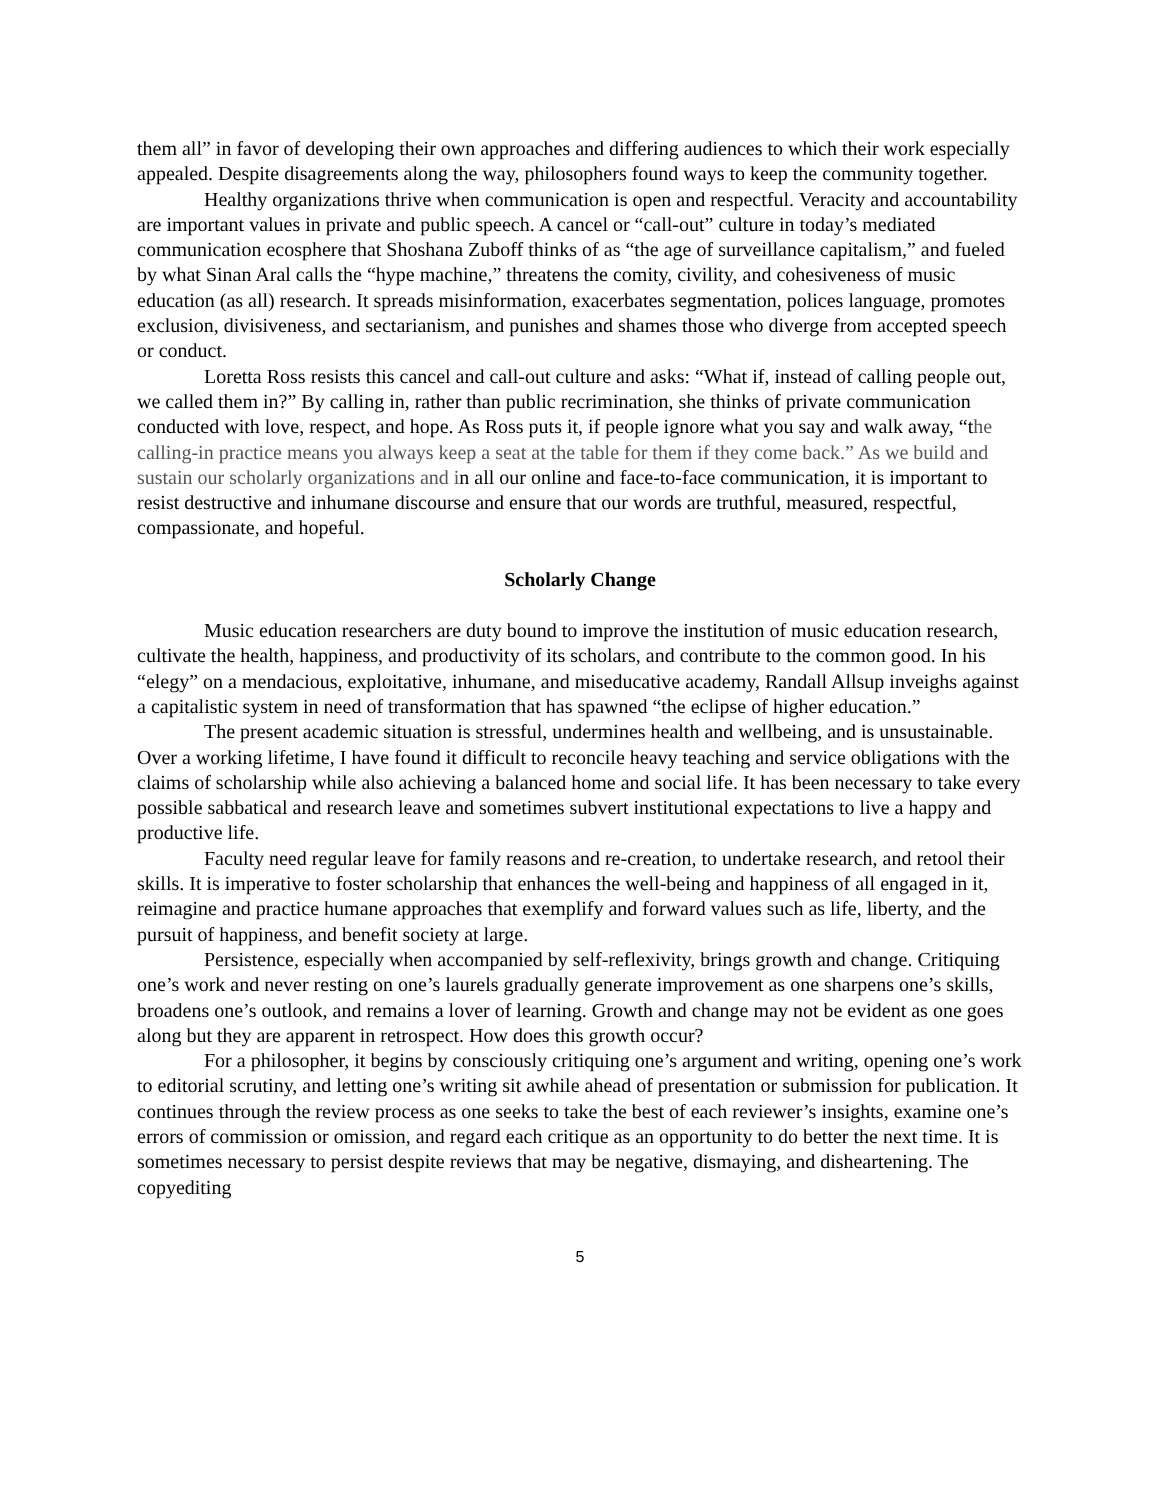them all” in favor of developing their own approaches and differing audiences to which their work especially appealed. Despite disagreements along the way, philosophers found ways to keep the community together.
Healthy organizations thrive when communication is open and respectful. Veracity and accountability are important values in private and public speech. A cancel or “call-out” culture in today’s mediated communication ecosphere that Shoshana Zuboff thinks of as “the age of surveillance capitalism,” and fueled by what Sinan Aral calls the “hype machine,” threatens the comity, civility, and cohesiveness of music education (as all) research. It spreads misinformation, exacerbates segmentation, polices language, promotes exclusion, divisiveness, and sectarianism, and punishes and shames those who diverge from accepted speech or conduct.
Loretta Ross resists this cancel and call-out culture and asks: “What if, instead of calling people out, we called them in?” By calling in, rather than public recrimination, she thinks of private communication conducted with love, respect, and hope. As Ross puts it, if people ignore what you say and walk away, “the calling-in practice means you always keep a seat at the table for them if they come back.” As we build and sustain our scholarly organizations and in all our online and face-to-face communication, it is important to resist destructive and inhumane discourse and ensure that our words are truthful, measured, respectful, compassionate, and hopeful.
Scholarly Change
Music education researchers are duty bound to improve the institution of music education research, cultivate the health, happiness, and productivity of its scholars, and contribute to the common good. In his “elegy” on a mendacious, exploitative, inhumane, and miseducative academy, Randall Allsup inveighs against a capitalistic system in need of transformation that has spawned “the eclipse of higher education.”
The present academic situation is stressful, undermines health and wellbeing, and is unsustainable. Over a working lifetime, I have found it difficult to reconcile heavy teaching and service obligations with the claims of scholarship while also achieving a balanced home and social life. It has been necessary to take every possible sabbatical and research leave and sometimes subvert institutional expectations to live a happy and productive life.
Faculty need regular leave for family reasons and re-creation, to undertake research, and retool their skills. It is imperative to foster scholarship that enhances the well-being and happiness of all engaged in it, reimagine and practice humane approaches that exemplify and forward values such as life, liberty, and the pursuit of happiness, and benefit society at large.
Persistence, especially when accompanied by self-reflexivity, brings growth and change. Critiquing one’s work and never resting on one’s laurels gradually generate improvement as one sharpens one’s skills, broadens one’s outlook, and remains a lover of learning. Growth and change may not be evident as one goes along but they are apparent in retrospect. How does this growth occur?
For a philosopher, it begins by consciously critiquing one’s argument and writing, opening one’s work to editorial scrutiny, and letting one’s writing sit awhile ahead of presentation or submission for publication. It continues through the review process as one seeks to take the best of each reviewer’s insights, examine one’s errors of commission or omission, and regard each critique as an opportunity to do better the next time. It is sometimes necessary to persist despite reviews that may be negative, dismaying, and disheartening. The copyediting
5